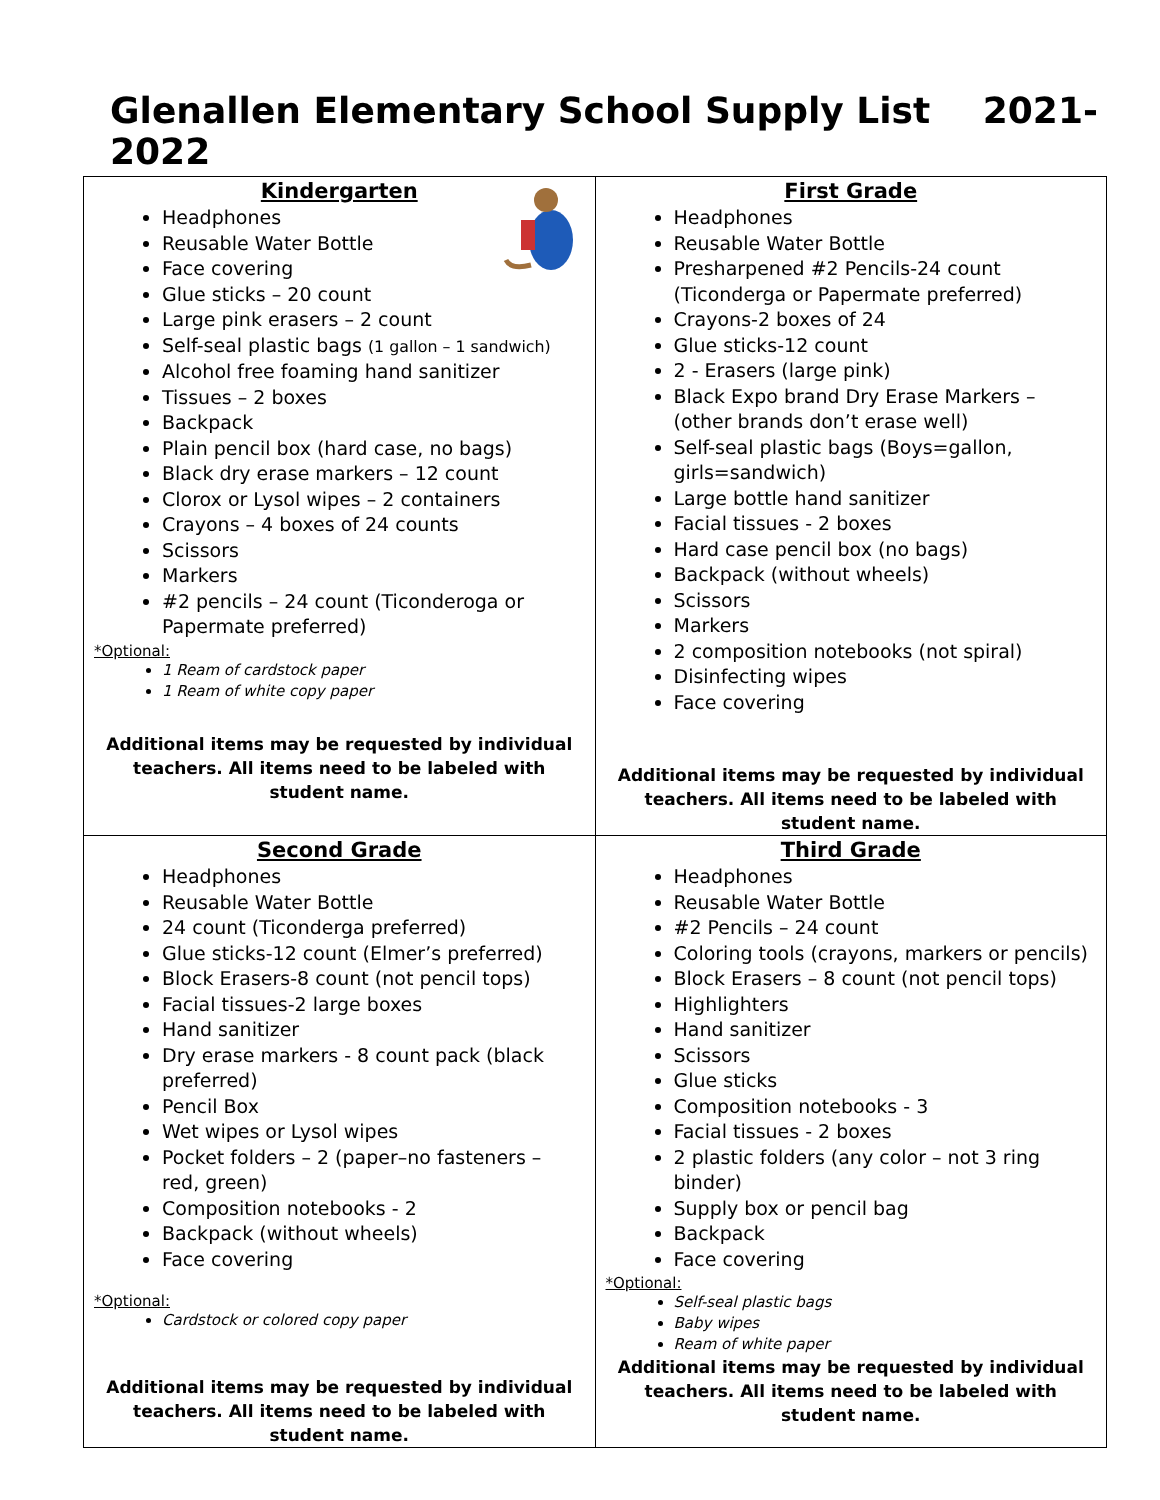Glenallen Elementary School Supply List 2021-2022
| Kindergarten Headphones Reusable Water Bottle Face covering Glue sticks – 20 count Large pink erasers – 2 count Self-seal plastic bags (1 gallon – 1 sandwich) Alcohol free foaming hand sanitizer Tissues – 2 boxes Backpack Plain pencil box (hard case, no bags) Black dry erase markers – 12 count Clorox or Lysol wipes – 2 containers Crayons – 4 boxes of 24 counts Scissors Markers #2 pencils – 24 count (Ticonderoga or Papermate preferred) *Optional: 1 Ream of cardstock paper 1 Ream of white copy paper Additional items may be requested by individual teachers. All items need to be labeled with student name. | First Grade Headphones Reusable Water Bottle Presharpened #2 Pencils-24 count (Ticonderga or Papermate preferred) Crayons-2 boxes of 24 Glue sticks-12 count 2 - Erasers (large pink) Black Expo brand Dry Erase Markers – (other brands don’t erase well) Self-seal plastic bags (Boys=gallon, girls=sandwich) Large bottle hand sanitizer Facial tissues - 2 boxes Hard case pencil box (no bags) Backpack (without wheels) Scissors Markers 2 composition notebooks (not spiral) Disinfecting wipes Face covering Additional items may be requested by individual teachers. All items need to be labeled with student name. |
| Second Grade Headphones Reusable Water Bottle 24 count (Ticonderga preferred) Glue sticks-12 count (Elmer’s preferred) Block Erasers-8 count (not pencil tops) Facial tissues-2 large boxes Hand sanitizer Dry erase markers - 8 count pack (black preferred) Pencil Box Wet wipes or Lysol wipes Pocket folders – 2 (paper–no fasteners – red, green) Composition notebooks - 2 Backpack (without wheels) Face covering *Optional: Cardstock or colored copy paper Additional items may be requested by individual teachers. All items need to be labeled with student name. | Third Grade Headphones Reusable Water Bottle #2 Pencils – 24 count Coloring tools (crayons, markers or pencils) Block Erasers – 8 count (not pencil tops) Highlighters Hand sanitizer Scissors Glue sticks Composition notebooks - 3 Facial tissues - 2 boxes 2 plastic folders (any color – not 3 ring binder) Supply box or pencil bag Backpack Face covering *Optional: Self-seal plastic bags Baby wipes Ream of white paper Additional items may be requested by individual teachers. All items need to be labeled with student name. |